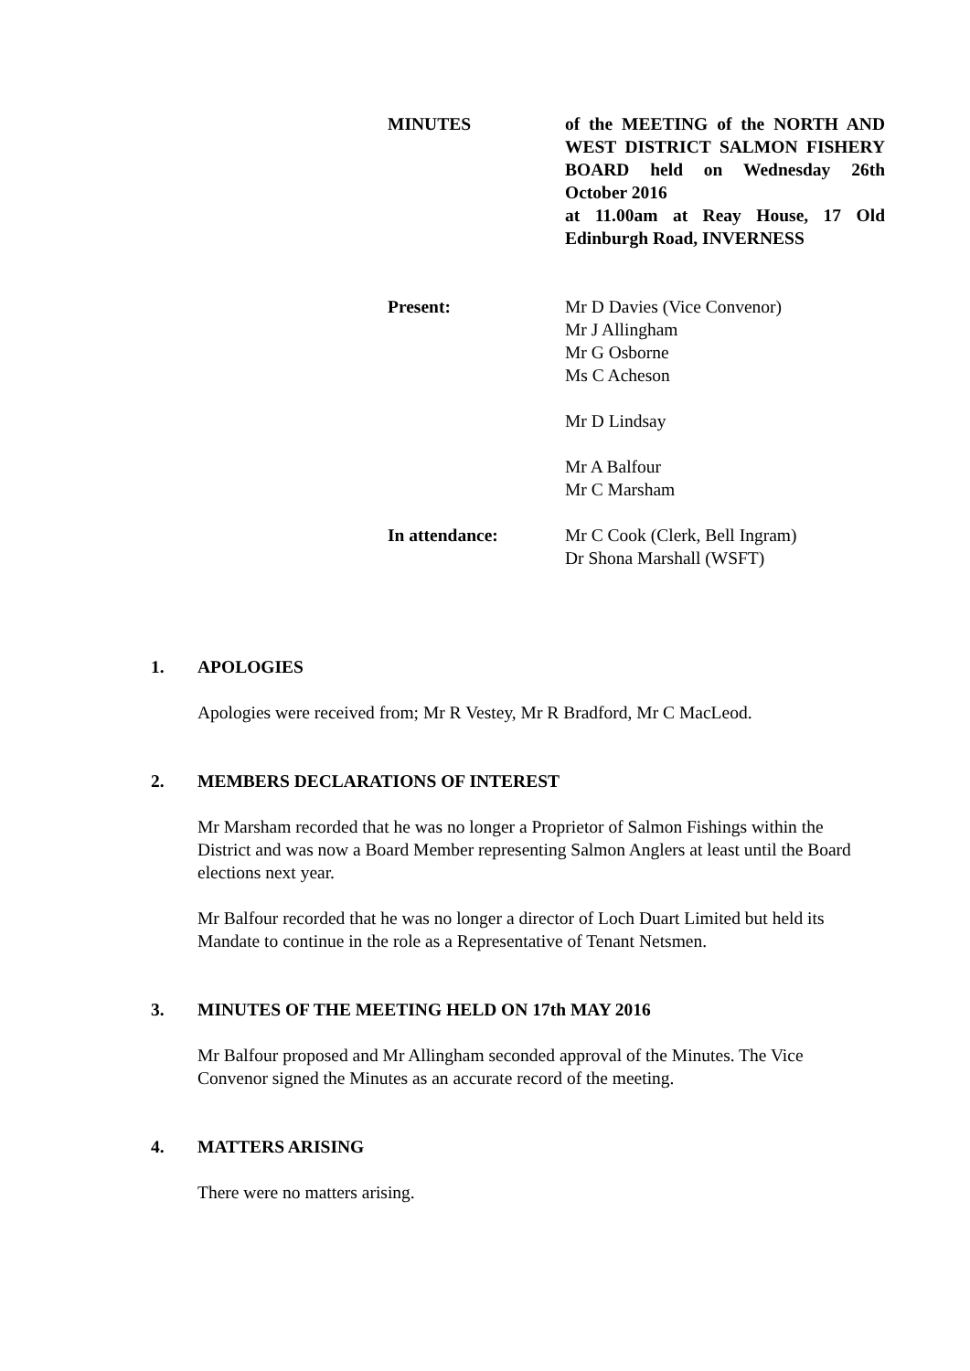MINUTES of the MEETING of the NORTH AND WEST DISTRICT SALMON FISHERY BOARD held on Wednesday 26th October 2016
at 11.00am at Reay House, 17 Old Edinburgh Road, INVERNESS
Present: Mr D Davies (Vice Convenor)
Mr J Allingham
Mr G Osborne
Ms C Acheson
Mr D Lindsay
Mr A Balfour
Mr C Marsham
In attendance: Mr C Cook (Clerk, Bell Ingram)
Dr Shona Marshall (WSFT)
1. APOLOGIES
Apologies were received from; Mr R Vestey, Mr R Bradford, Mr C MacLeod.
2. MEMBERS DECLARATIONS OF INTEREST
Mr Marsham recorded that he was no longer a Proprietor of Salmon Fishings within the District and was now a Board Member representing Salmon Anglers at least until the Board elections next year.
Mr Balfour recorded that he was no longer a director of Loch Duart Limited but held its Mandate to continue in the role as a Representative of Tenant Netsmen.
3. MINUTES OF THE MEETING HELD ON 17th MAY 2016
Mr Balfour proposed and Mr Allingham seconded approval of the Minutes. The Vice Convenor signed the Minutes as an accurate record of the meeting.
4. MATTERS ARISING
There were no matters arising.